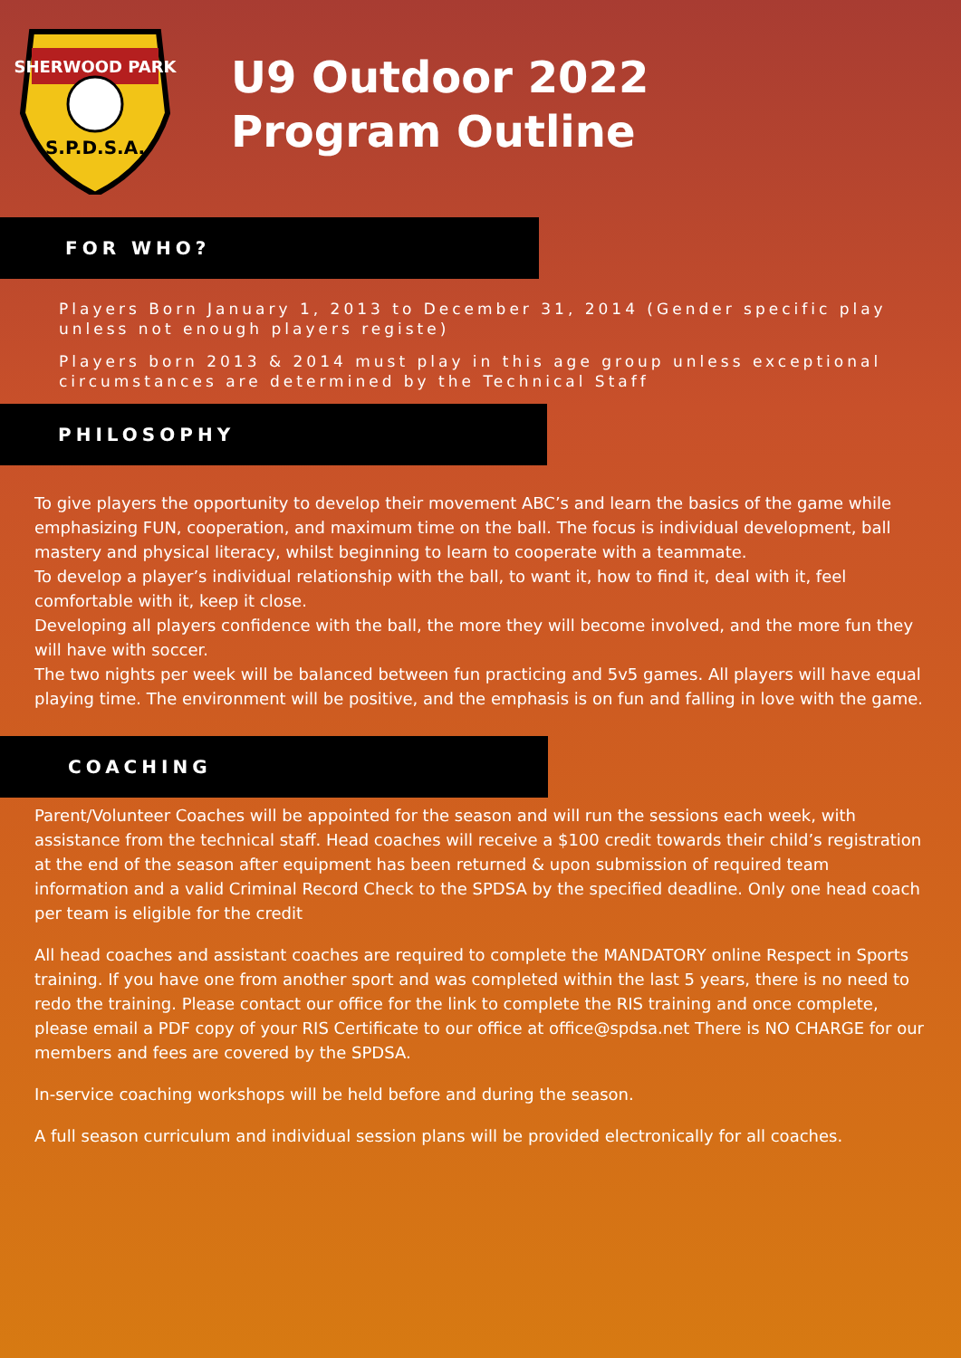SHERWOOD PARK
S.P.D.S.A.
U9 Outdoor 2022
Program Outline
FOR WHO?
Players Born January 1, 2013 to December 31, 2014 (Gender specific play unless not enough players registe)
Players born 2013 & 2014 must play in this age group unless exceptional circumstances are determined by the Technical Staff
PHILOSOPHY
To give players the opportunity to develop their movement ABC’s and learn the basics of the game while emphasizing FUN, cooperation, and maximum time on the ball. The focus is individual development, ball mastery and physical literacy, whilst beginning to learn to cooperate with a teammate.
To develop a player’s individual relationship with the ball, to want it, how to find it, deal with it, feel comfortable with it, keep it close.
Developing all players confidence with the ball, the more they will become involved, and the more fun they will have with soccer.
The two nights per week will be balanced between fun practicing and 5v5 games. All players will have equal playing time. The environment will be positive, and the emphasis is on fun and falling in love with the game.
COACHING
Parent/Volunteer Coaches will be appointed for the season and will run the sessions each week, with assistance from the technical staff. Head coaches will receive a $100 credit towards their child’s registration at the end of the season after equipment has been returned & upon submission of required team information and a valid Criminal Record Check to the SPDSA by the specified deadline. Only one head coach per team is eligible for the credit
All head coaches and assistant coaches are required to complete the MANDATORY online Respect in Sports training. If you have one from another sport and was completed within the last 5 years, there is no need to redo the training. Please contact our office for the link to complete the RIS training and once complete, please email a PDF copy of your RIS Certificate to our office at office@spdsa.net There is NO CHARGE for our members and fees are covered by the SPDSA.
In-service coaching workshops will be held before and during the season.
A full season curriculum and individual session plans will be provided electronically for all coaches.